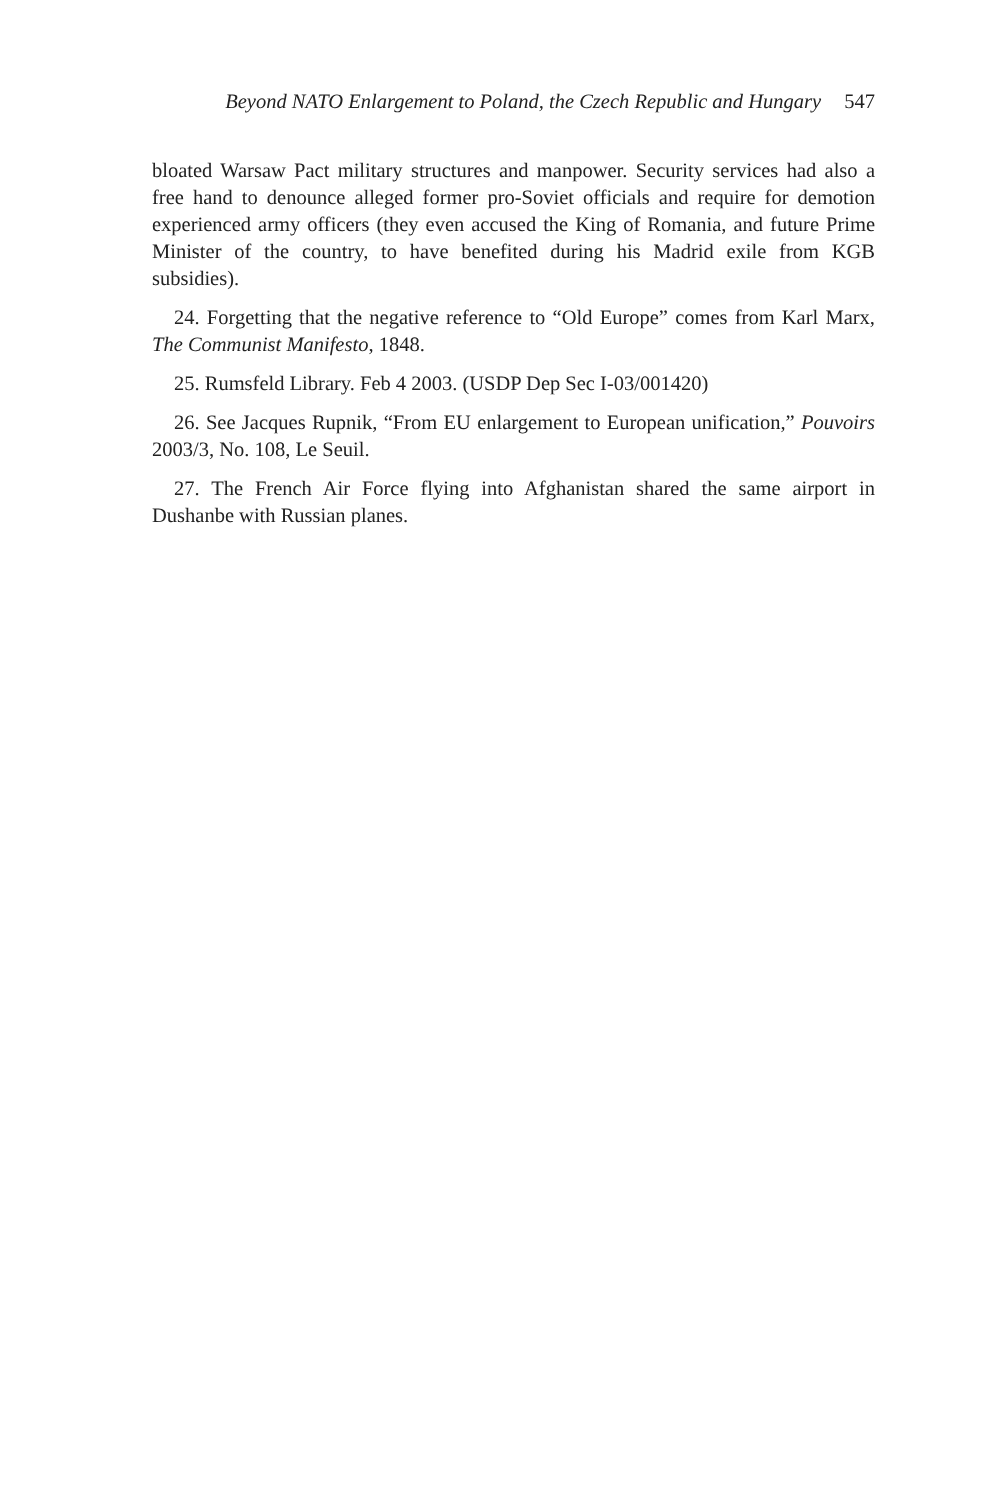Beyond NATO Enlargement to Poland, the Czech Republic and Hungary 547
bloated Warsaw Pact military structures and manpower. Security services had also a free hand to denounce alleged former pro-Soviet officials and require for demotion experienced army officers (they even accused the King of Romania, and future Prime Minister of the country, to have benefited during his Madrid exile from KGB subsidies).
24. Forgetting that the negative reference to “Old Europe” comes from Karl Marx, The Communist Manifesto, 1848.
25. Rumsfeld Library. Feb 4 2003. (USDP Dep Sec I-03/001420)
26. See Jacques Rupnik, “From EU enlargement to European unification,” Pouvoirs 2003/3, No. 108, Le Seuil.
27. The French Air Force flying into Afghanistan shared the same airport in Dushanbe with Russian planes.